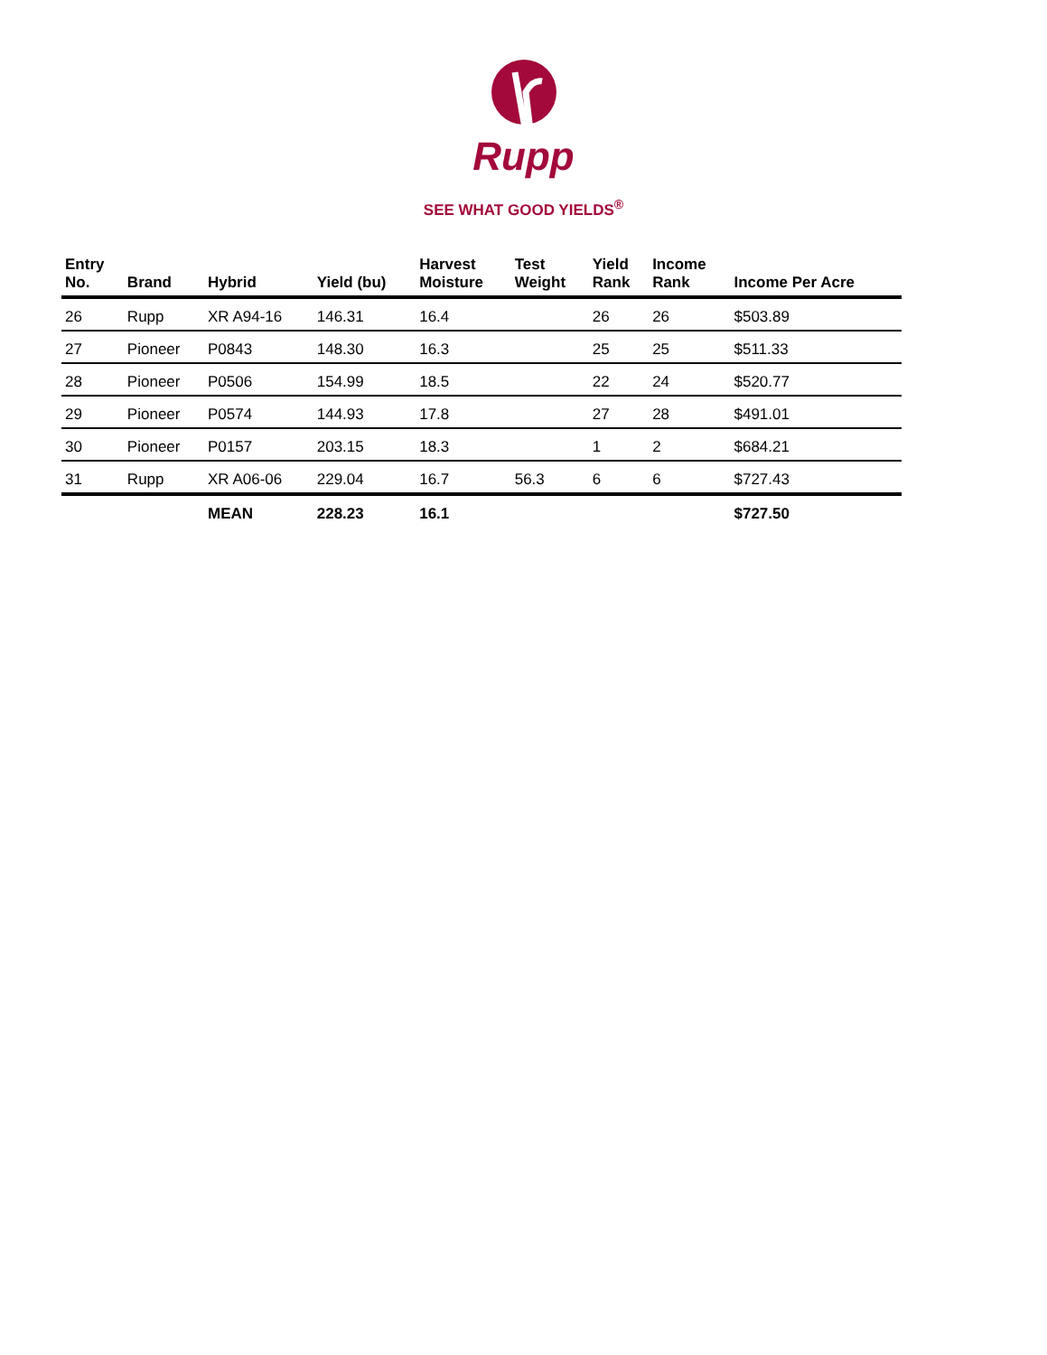Rupp
SEE WHAT GOOD YIELDS<sup>®</sup>
| Entry No. | Brand | Hybrid | Yield (bu) | Harvest Moisture | Test Weight | Yield Rank | Income Rank | Income Per Acre |
| --- | --- | --- | --- | --- | --- | --- | --- | --- |
| 26 | Rupp | XR A94-16 | 146.31 | 16.4 | | 26 | 26 | $503.89 |
| 27 | Pioneer | P0843 | 148.30 | 16.3 | | 25 | 25 | $511.33 |
| 28 | Pioneer | P0506 | 154.99 | 18.5 | | 22 | 24 | $520.77 |
| 29 | Pioneer | P0574 | 144.93 | 17.8 | | 27 | 28 | $491.01 |
| 30 | Pioneer | P0157 | 203.15 | 18.3 | | 1 | 2 | $684.21 |
| 31 | Rupp | XR A06-06 | 229.04 | 16.7 | 56.3 | 6 | 6 | $727.43 |
| | | MEAN | 228.23 | 16.1 | | | | $727.50 |